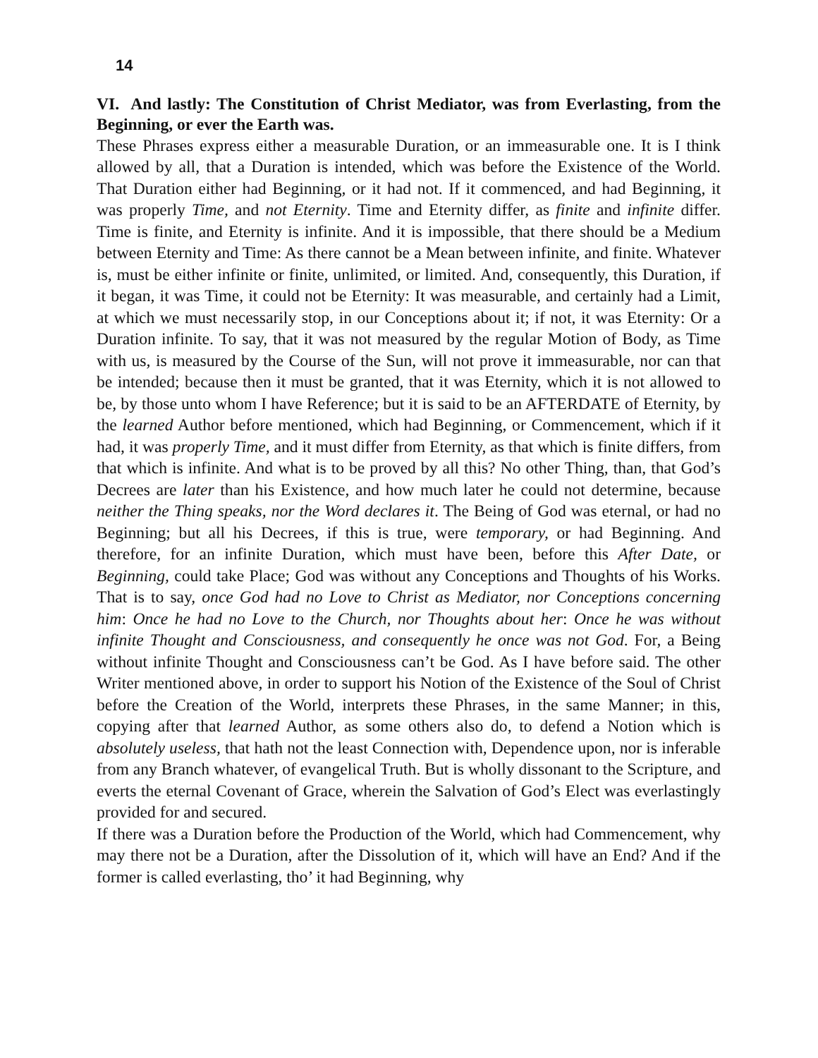14
VI. And lastly: The Constitution of Christ Mediator, was from Everlasting, from the Beginning, or ever the Earth was.
These Phrases express either a measurable Duration, or an immeasurable one. It is I think allowed by all, that a Duration is intended, which was before the Existence of the World. That Duration either had Beginning, or it had not. If it commenced, and had Beginning, it was properly Time, and not Eternity. Time and Eternity differ, as finite and infinite differ. Time is finite, and Eternity is infinite. And it is impossible, that there should be a Medium between Eternity and Time: As there cannot be a Mean between infinite, and finite. Whatever is, must be either infinite or finite, unlimited, or limited. And, consequently, this Duration, if it began, it was Time, it could not be Eternity: It was measurable, and certainly had a Limit, at which we must necessarily stop, in our Conceptions about it; if not, it was Eternity: Or a Duration infinite. To say, that it was not measured by the regular Motion of Body, as Time with us, is measured by the Course of the Sun, will not prove it immeasurable, nor can that be intended; because then it must be granted, that it was Eternity, which it is not allowed to be, by those unto whom I have Reference; but it is said to be an AFTERDATE of Eternity, by the learned Author before mentioned, which had Beginning, or Commencement, which if it had, it was properly Time, and it must differ from Eternity, as that which is finite differs, from that which is infinite. And what is to be proved by all this? No other Thing, than, that God’s Decrees are later than his Existence, and how much later he could not determine, because neither the Thing speaks, nor the Word declares it. The Being of God was eternal, or had no Beginning; but all his Decrees, if this is true, were temporary, or had Beginning. And therefore, for an infinite Duration, which must have been, before this After Date, or Beginning, could take Place; God was without any Conceptions and Thoughts of his Works. That is to say, once God had no Love to Christ as Mediator, nor Conceptions concerning him: Once he had no Love to the Church, nor Thoughts about her: Once he was without infinite Thought and Consciousness, and consequently he once was not God. For, a Being without infinite Thought and Consciousness can’t be God. As I have before said. The other Writer mentioned above, in order to support his Notion of the Existence of the Soul of Christ before the Creation of the World, interprets these Phrases, in the same Manner; in this, copying after that learned Author, as some others also do, to defend a Notion which is absolutely useless, that hath not the least Connection with, Dependence upon, nor is inferable from any Branch whatever, of evangelical Truth. But is wholly dissonant to the Scripture, and everts the eternal Covenant of Grace, wherein the Salvation of God’s Elect was everlastingly provided for and secured.
If there was a Duration before the Production of the World, which had Commencement, why may there not be a Duration, after the Dissolution of it, which will have an End? And if the former is called everlasting, tho’ it had Beginning, why